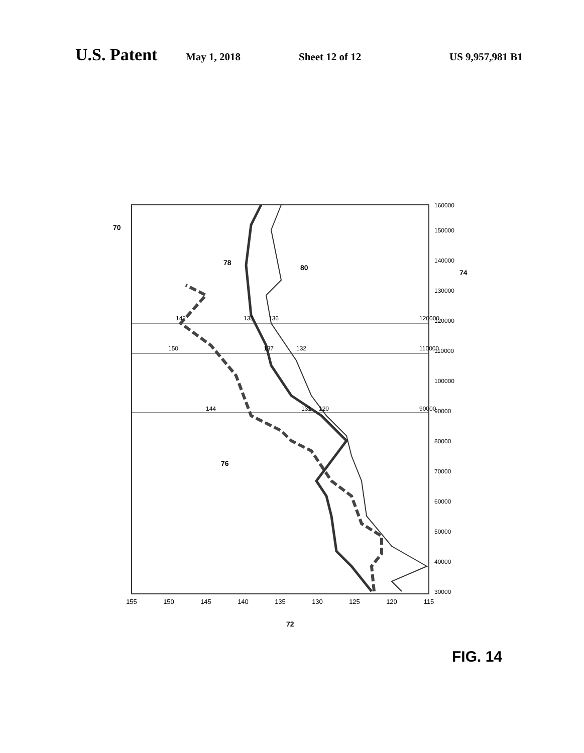U.S. Patent May 1, 2018 Sheet 12 of 12 US 9,957,981 B1
155
150
145
140
135
130
125
120
115
30000
40000
50000
60000
70000
80000
90000
100000
110000
120000
130000
140000
150000
160000
144
131
120
150
137
132
142
135
136
90000
110000
120000
70
78
80
76
72
74
FIG. 14